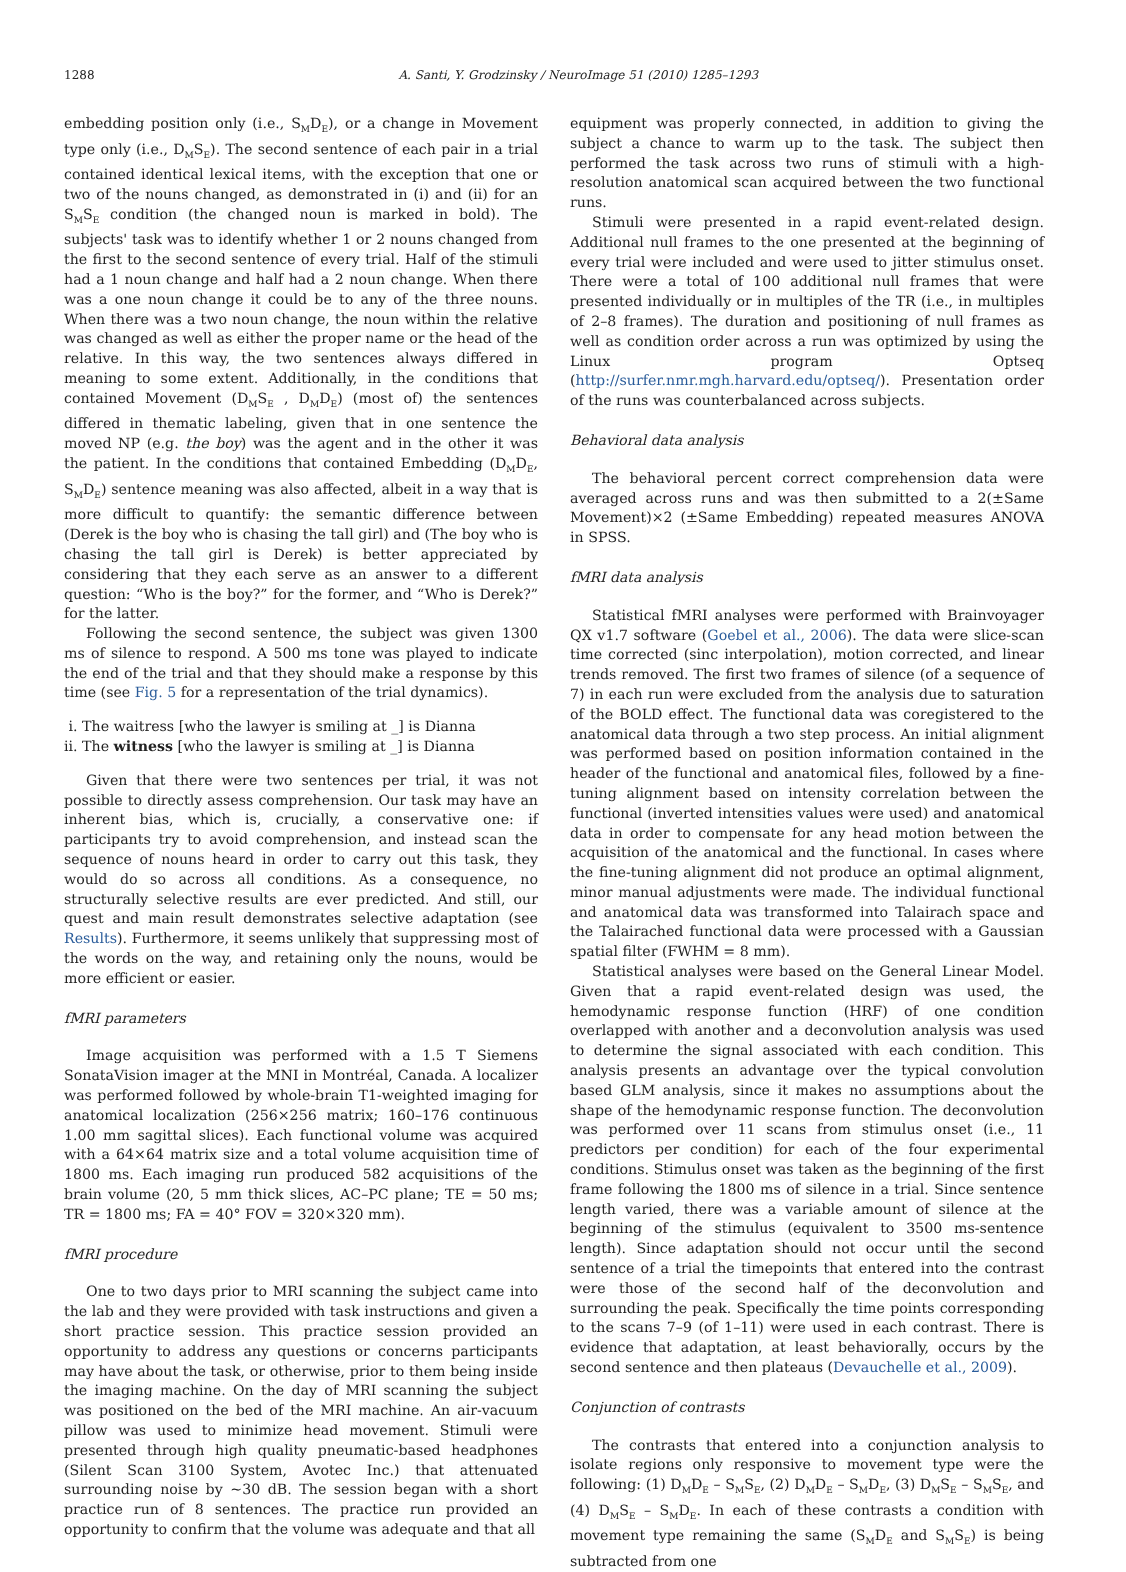1288 A. Santi, Y. Grodzinsky / NeuroImage 51 (2010) 1285–1293
embedding position only (i.e., S<sub>M</sub>D<sub>E</sub>), or a change in Movement type only (i.e., D<sub>M</sub>S<sub>E</sub>). The second sentence of each pair in a trial contained identical lexical items, with the exception that one or two of the nouns changed, as demonstrated in (i) and (ii) for an S<sub>M</sub>S<sub>E</sub> condition (the changed noun is marked in bold). The subjects' task was to identify whether 1 or 2 nouns changed from the first to the second sentence of every trial. Half of the stimuli had a 1 noun change and half had a 2 noun change. When there was a one noun change it could be to any of the three nouns. When there was a two noun change, the noun within the relative was changed as well as either the proper name or the head of the relative. In this way, the two sentences always differed in meaning to some extent. Additionally, in the conditions that contained Movement (D<sub>M</sub>S<sub>E</sub> , D<sub>M</sub>D<sub>E</sub>) (most of) the sentences differed in thematic labeling, given that in one sentence the moved NP (e.g. the boy) was the agent and in the other it was the patient. In the conditions that contained Embedding (D<sub>M</sub>D<sub>E</sub>, S<sub>M</sub>D<sub>E</sub>) sentence meaning was also affected, albeit in a way that is more difficult to quantify: the semantic difference between (Derek is the boy who is chasing the tall girl) and (The boy who is chasing the tall girl is Derek) is better appreciated by considering that they each serve as an answer to a different question: “Who is the boy?” for the former, and “Who is Derek?” for the latter.
Following the second sentence, the subject was given 1300 ms of silence to respond. A 500 ms tone was played to indicate the end of the trial and that they should make a response by this time (see Fig. 5 for a representation of the trial dynamics).
i. The waitress [who the lawyer is smiling at _] is Dianna
ii. The witness [who the lawyer is smiling at _] is Dianna
Given that there were two sentences per trial, it was not possible to directly assess comprehension. Our task may have an inherent bias, which is, crucially, a conservative one: if participants try to avoid comprehension, and instead scan the sequence of nouns heard in order to carry out this task, they would do so across all conditions. As a consequence, no structurally selective results are ever predicted. And still, our quest and main result demonstrates selective adaptation (see Results). Furthermore, it seems unlikely that suppressing most of the words on the way, and retaining only the nouns, would be more efficient or easier.
fMRI parameters
Image acquisition was performed with a 1.5 T Siemens SonataVision imager at the MNI in Montréal, Canada. A localizer was performed followed by whole-brain T1-weighted imaging for anatomical localization (256×256 matrix; 160–176 continuous 1.00 mm sagittal slices). Each functional volume was acquired with a 64×64 matrix size and a total volume acquisition time of 1800 ms. Each imaging run produced 582 acquisitions of the brain volume (20, 5 mm thick slices, AC–PC plane; TE = 50 ms; TR = 1800 ms; FA = 40° FOV = 320×320 mm).
fMRI procedure
One to two days prior to MRI scanning the subject came into the lab and they were provided with task instructions and given a short practice session. This practice session provided an opportunity to address any questions or concerns participants may have about the task, or otherwise, prior to them being inside the imaging machine. On the day of MRI scanning the subject was positioned on the bed of the MRI machine. An air-vacuum pillow was used to minimize head movement. Stimuli were presented through high quality pneumatic-based headphones (Silent Scan 3100 System, Avotec Inc.) that attenuated surrounding noise by ~30 dB. The session began with a short practice run of 8 sentences. The practice run provided an opportunity to confirm that the volume was adequate and that all
equipment was properly connected, in addition to giving the subject a chance to warm up to the task. The subject then performed the task across two runs of stimuli with a high-resolution anatomical scan acquired between the two functional runs.
Stimuli were presented in a rapid event-related design. Additional null frames to the one presented at the beginning of every trial were included and were used to jitter stimulus onset. There were a total of 100 additional null frames that were presented individually or in multiples of the TR (i.e., in multiples of 2–8 frames). The duration and positioning of null frames as well as condition order across a run was optimized by using the Linux program Optseq (http://surfer.nmr.mgh.harvard.edu/optseq/). Presentation order of the runs was counterbalanced across subjects.
Behavioral data analysis
The behavioral percent correct comprehension data were averaged across runs and was then submitted to a 2(±Same Movement)×2 (±Same Embedding) repeated measures ANOVA in SPSS.
fMRI data analysis
Statistical fMRI analyses were performed with Brainvoyager QX v1.7 software (Goebel et al., 2006). The data were slice-scan time corrected (sinc interpolation), motion corrected, and linear trends removed. The first two frames of silence (of a sequence of 7) in each run were excluded from the analysis due to saturation of the BOLD effect. The functional data was coregistered to the anatomical data through a two step process. An initial alignment was performed based on position information contained in the header of the functional and anatomical files, followed by a fine-tuning alignment based on intensity correlation between the functional (inverted intensities values were used) and anatomical data in order to compensate for any head motion between the acquisition of the anatomical and the functional. In cases where the fine-tuning alignment did not produce an optimal alignment, minor manual adjustments were made. The individual functional and anatomical data was transformed into Talairach space and the Talairached functional data were processed with a Gaussian spatial filter (FWHM = 8 mm).
Statistical analyses were based on the General Linear Model. Given that a rapid event-related design was used, the hemodynamic response function (HRF) of one condition overlapped with another and a deconvolution analysis was used to determine the signal associated with each condition. This analysis presents an advantage over the typical convolution based GLM analysis, since it makes no assumptions about the shape of the hemodynamic response function. The deconvolution was performed over 11 scans from stimulus onset (i.e., 11 predictors per condition) for each of the four experimental conditions. Stimulus onset was taken as the beginning of the first frame following the 1800 ms of silence in a trial. Since sentence length varied, there was a variable amount of silence at the beginning of the stimulus (equivalent to 3500 ms-sentence length). Since adaptation should not occur until the second sentence of a trial the timepoints that entered into the contrast were those of the second half of the deconvolution and surrounding the peak. Specifically the time points corresponding to the scans 7–9 (of 1–11) were used in each contrast. There is evidence that adaptation, at least behaviorally, occurs by the second sentence and then plateaus (Devauchelle et al., 2009).
Conjunction of contrasts
The contrasts that entered into a conjunction analysis to isolate regions only responsive to movement type were the following: (1) D<sub>M</sub>D<sub>E</sub> – S<sub>M</sub>S<sub>E</sub>, (2) D<sub>M</sub>D<sub>E</sub> – S<sub>M</sub>D<sub>E</sub>, (3) D<sub>M</sub>S<sub>E</sub> – S<sub>M</sub>S<sub>E</sub>, and (4) D<sub>M</sub>S<sub>E</sub> – S<sub>M</sub>D<sub>E</sub>. In each of these contrasts a condition with movement type remaining the same (S<sub>M</sub>D<sub>E</sub> and S<sub>M</sub>S<sub>E</sub>) is being subtracted from one